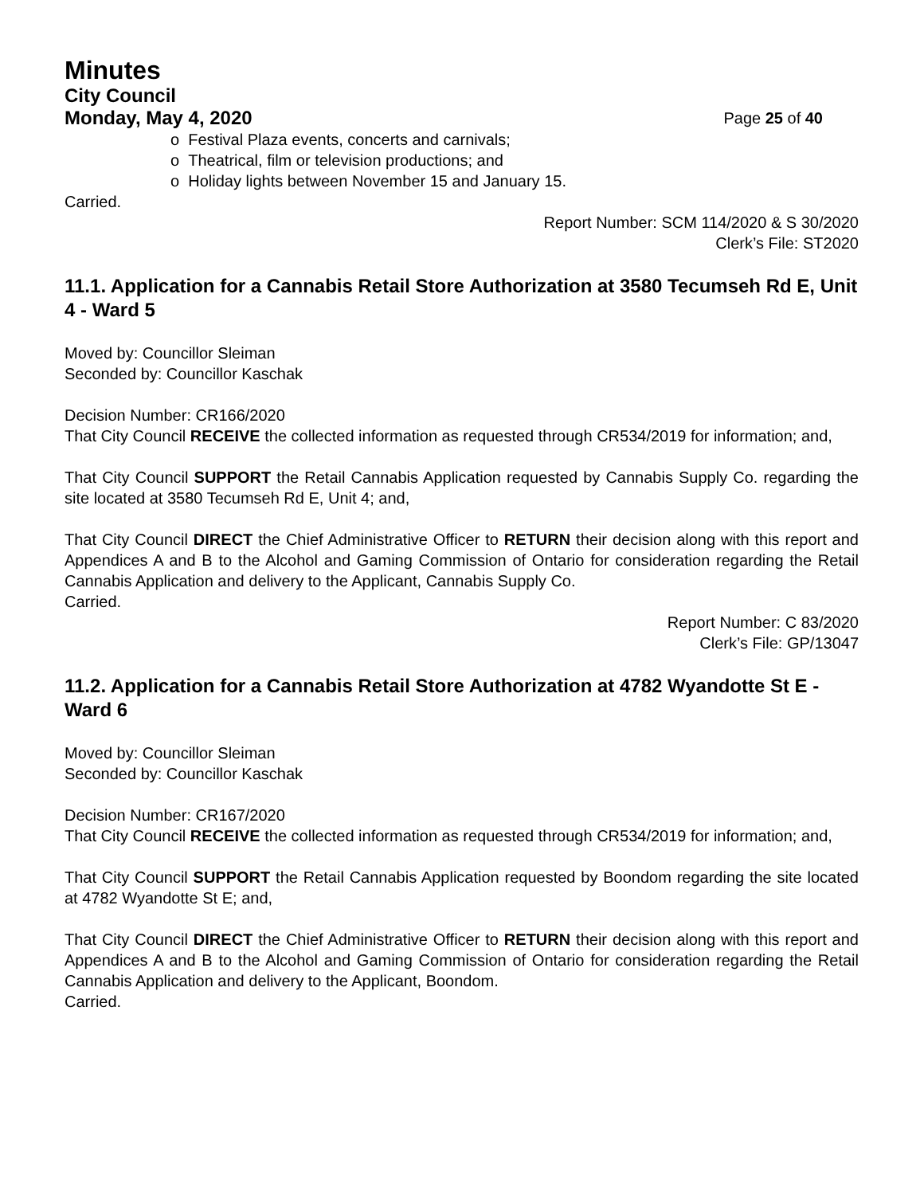Minutes
City Council
Monday, May 4, 2020 Page 25 of 40
o Festival Plaza events, concerts and carnivals;
o Theatrical, film or television productions; and
o Holiday lights between November 15 and January 15.
Carried.
Report Number: SCM 114/2020 & S 30/2020
Clerk’s File: ST2020
11.1. Application for a Cannabis Retail Store Authorization at 3580 Tecumseh Rd E, Unit 4 - Ward 5
Moved by: Councillor Sleiman
Seconded by: Councillor Kaschak
Decision Number: CR166/2020
That City Council RECEIVE the collected information as requested through CR534/2019 for information; and,
That City Council SUPPORT the Retail Cannabis Application requested by Cannabis Supply Co. regarding the site located at 3580 Tecumseh Rd E, Unit 4; and,
That City Council DIRECT the Chief Administrative Officer to RETURN their decision along with this report and Appendices A and B to the Alcohol and Gaming Commission of Ontario for consideration regarding the Retail Cannabis Application and delivery to the Applicant, Cannabis Supply Co.
Carried.
Report Number: C 83/2020
Clerk’s File: GP/13047
11.2. Application for a Cannabis Retail Store Authorization at 4782 Wyandotte St E - Ward 6
Moved by: Councillor Sleiman
Seconded by: Councillor Kaschak
Decision Number: CR167/2020
That City Council RECEIVE the collected information as requested through CR534/2019 for information; and,
That City Council SUPPORT the Retail Cannabis Application requested by Boondom regarding the site located at 4782 Wyandotte St E; and,
That City Council DIRECT the Chief Administrative Officer to RETURN their decision along with this report and Appendices A and B to the Alcohol and Gaming Commission of Ontario for consideration regarding the Retail Cannabis Application and delivery to the Applicant, Boondom.
Carried.